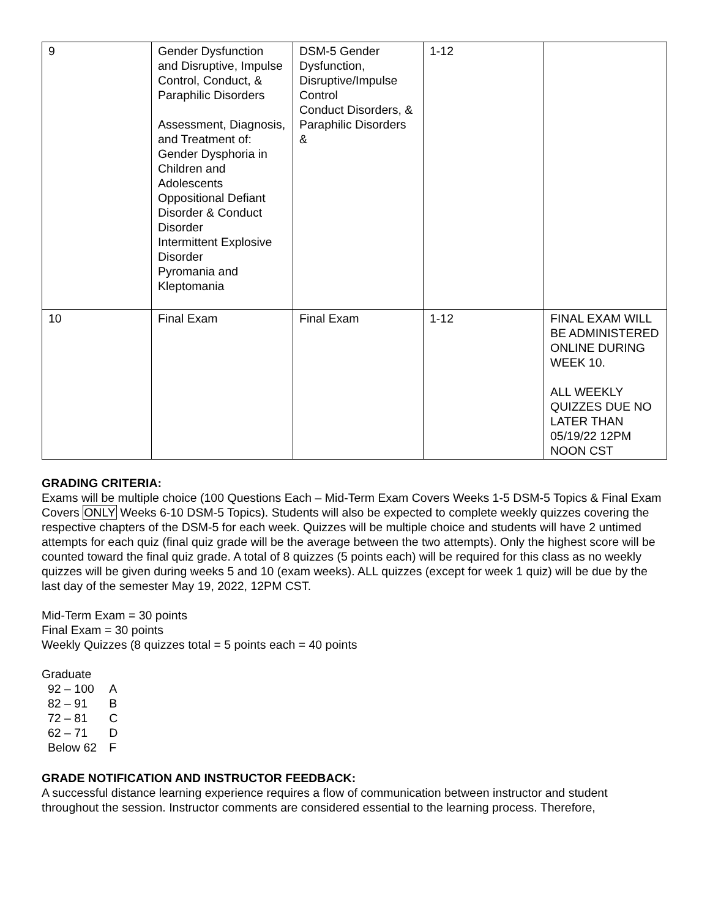| 9 | Gender Dysfunction and Disruptive, Impulse Control, Conduct, & Paraphilic Disorders Assessment, Diagnosis, and Treatment of: Gender Dysphoria in Children and Adolescents Oppositional Defiant Disorder & Conduct Disorder Intermittent Explosive Disorder Pyromania and Kleptomania | DSM-5 Gender Dysfunction, Disruptive/Impulse Control Conduct Disorders, & Paraphilic Disorders & | 1-12 | |
| 10 | Final Exam | Final Exam | 1-12 | FINAL EXAM WILL BE ADMINISTERED ONLINE DURING WEEK 10. ALL WEEKLY QUIZZES DUE NO LATER THAN 05/19/22 12PM NOON CST |
GRADING CRITERIA:
Exams will be multiple choice (100 Questions Each – Mid-Term Exam Covers Weeks 1-5 DSM-5 Topics & Final Exam Covers ONLY Weeks 6-10 DSM-5 Topics). Students will also be expected to complete weekly quizzes covering the respective chapters of the DSM-5 for each week. Quizzes will be multiple choice and students will have 2 untimed attempts for each quiz (final quiz grade will be the average between the two attempts). Only the highest score will be counted toward the final quiz grade. A total of 8 quizzes (5 points each) will be required for this class as no weekly quizzes will be given during weeks 5 and 10 (exam weeks). ALL quizzes (except for week 1 quiz) will be due by the last day of the semester May 19, 2022, 12PM CST.
Mid-Term Exam = 30 points
Final Exam = 30 points
Weekly Quizzes (8 quizzes total = 5 points each = 40 points
Graduate
| 92 – 100 | A |
| 82 – 91 | B |
| 72 – 81 | C |
| 62 – 71 | D |
| Below 62 | F |
GRADE NOTIFICATION AND INSTRUCTOR FEEDBACK:
A successful distance learning experience requires a flow of communication between instructor and student throughout the session. Instructor comments are considered essential to the learning process. Therefore,